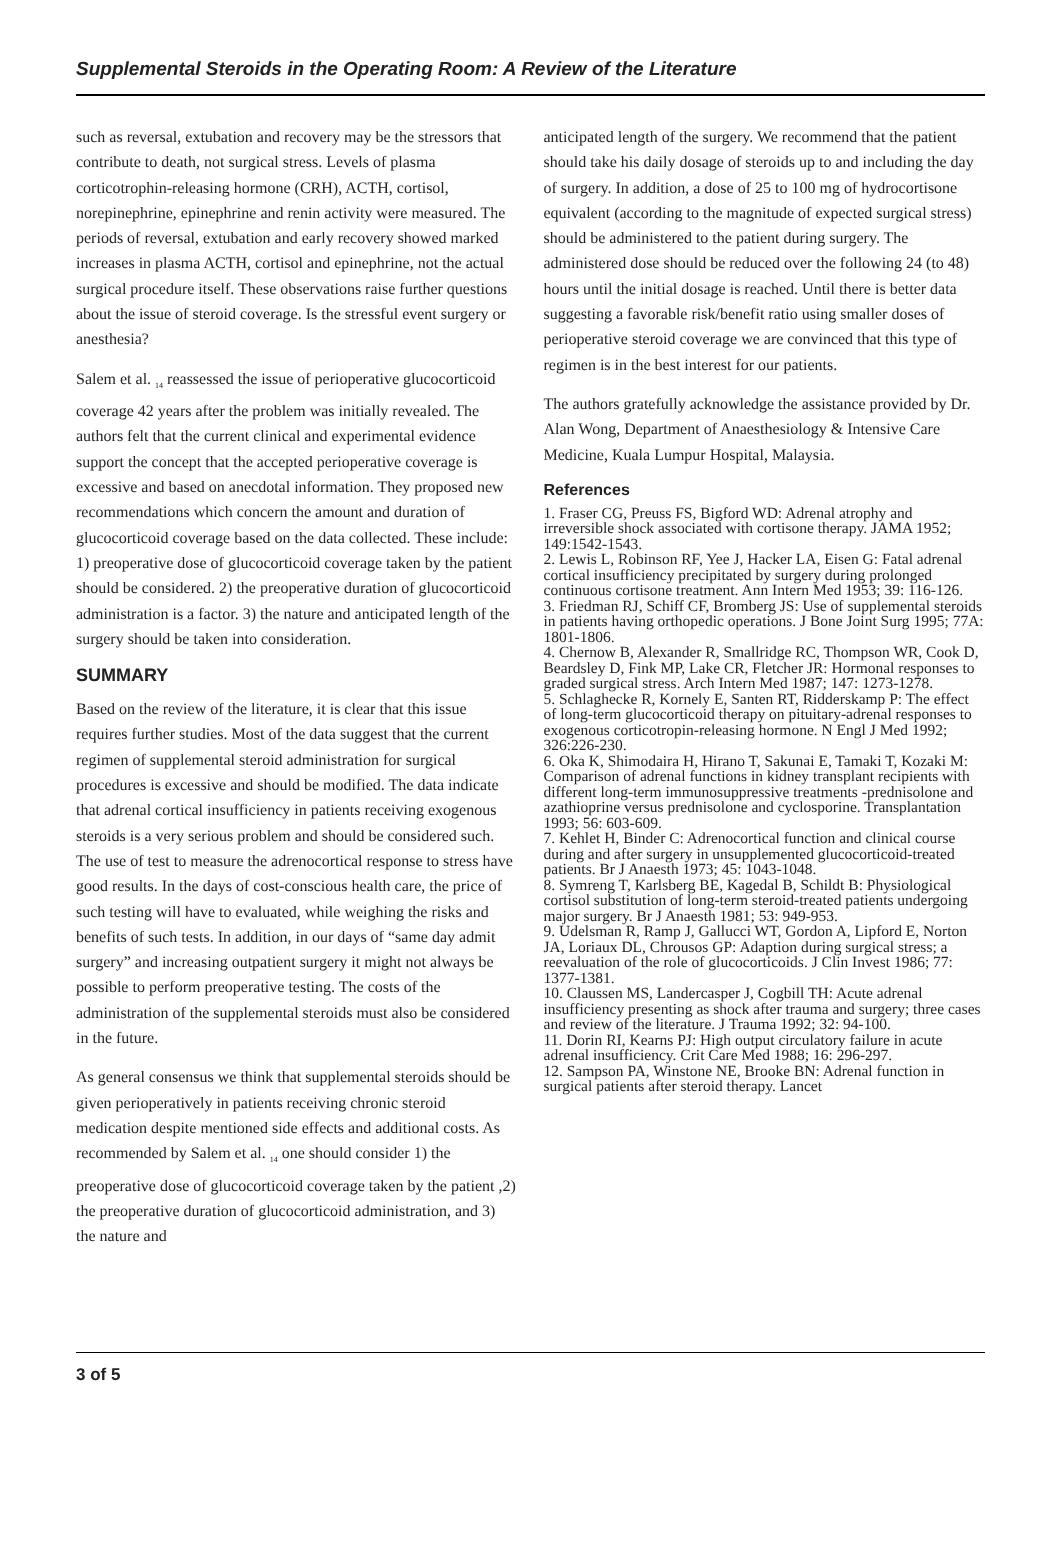Supplemental Steroids in the Operating Room: A Review of the Literature
such as reversal, extubation and recovery may be the stressors that contribute to death, not surgical stress. Levels of plasma corticotrophin-releasing hormone (CRH), ACTH, cortisol, norepinephrine, epinephrine and renin activity were measured. The periods of reversal, extubation and early recovery showed marked increases in plasma ACTH, cortisol and epinephrine, not the actual surgical procedure itself. These observations raise further questions about the issue of steroid coverage. Is the stressful event surgery or anesthesia?
Salem et al. <sub>14</sub> reassessed the issue of perioperative glucocorticoid coverage 42 years after the problem was initially revealed. The authors felt that the current clinical and experimental evidence support the concept that the accepted perioperative coverage is excessive and based on anecdotal information. They proposed new recommendations which concern the amount and duration of glucocorticoid coverage based on the data collected. These include: 1) preoperative dose of glucocorticoid coverage taken by the patient should be considered. 2) the preoperative duration of glucocorticoid administration is a factor. 3) the nature and anticipated length of the surgery should be taken into consideration.
SUMMARY
Based on the review of the literature, it is clear that this issue requires further studies. Most of the data suggest that the current regimen of supplemental steroid administration for surgical procedures is excessive and should be modified. The data indicate that adrenal cortical insufficiency in patients receiving exogenous steroids is a very serious problem and should be considered such. The use of test to measure the adrenocortical response to stress have good results. In the days of cost-conscious health care, the price of such testing will have to evaluated, while weighing the risks and benefits of such tests. In addition, in our days of “same day admit surgery” and increasing outpatient surgery it might not always be possible to perform preoperative testing. The costs of the administration of the supplemental steroids must also be considered in the future.
As general consensus we think that supplemental steroids should be given perioperatively in patients receiving chronic steroid medication despite mentioned side effects and additional costs. As recommended by Salem et al. <sub>14</sub> one should consider 1) the preoperative dose of glucocorticoid coverage taken by the patient ,2) the preoperative duration of glucocorticoid administration, and 3) the nature and
anticipated length of the surgery. We recommend that the patient should take his daily dosage of steroids up to and including the day of surgery. In addition, a dose of 25 to 100 mg of hydrocortisone equivalent (according to the magnitude of expected surgical stress) should be administered to the patient during surgery. The administered dose should be reduced over the following 24 (to 48) hours until the initial dosage is reached. Until there is better data suggesting a favorable risk/benefit ratio using smaller doses of perioperative steroid coverage we are convinced that this type of regimen is in the best interest for our patients.
The authors gratefully acknowledge the assistance provided by Dr. Alan Wong, Department of Anaesthesiology & Intensive Care Medicine, Kuala Lumpur Hospital, Malaysia.
References
1. Fraser CG, Preuss FS, Bigford WD: Adrenal atrophy and irreversible shock associated with cortisone therapy. JAMA 1952; 149:1542-1543.
2. Lewis L, Robinson RF, Yee J, Hacker LA, Eisen G: Fatal adrenal cortical insufficiency precipitated by surgery during prolonged continuous cortisone treatment. Ann Intern Med 1953; 39: 116-126.
3. Friedman RJ, Schiff CF, Bromberg JS: Use of supplemental steroids in patients having orthopedic operations. J Bone Joint Surg 1995; 77A: 1801-1806.
4. Chernow B, Alexander R, Smallridge RC, Thompson WR, Cook D, Beardsley D, Fink MP, Lake CR, Fletcher JR: Hormonal responses to graded surgical stress. Arch Intern Med 1987; 147: 1273-1278.
5. Schlaghecke R, Kornely E, Santen RT, Ridderskamp P: The effect of long-term glucocorticoid therapy on pituitary-adrenal responses to exogenous corticotropin-releasing hormone. N Engl J Med 1992; 326:226-230.
6. Oka K, Shimodaira H, Hirano T, Sakunai E, Tamaki T, Kozaki M: Comparison of adrenal functions in kidney transplant recipients with different long-term immunosuppressive treatments -prednisolone and azathioprine versus prednisolone and cyclosporine. Transplantation 1993; 56: 603-609.
7. Kehlet H, Binder C: Adrenocortical function and clinical course during and after surgery in unsupplemented glucocorticoid-treated patients. Br J Anaesth 1973; 45: 1043-1048.
8. Symreng T, Karlsberg BE, Kagedal B, Schildt B: Physiological cortisol substitution of long-term steroid-treated patients undergoing major surgery. Br J Anaesth 1981; 53: 949-953.
9. Udelsman R, Ramp J, Gallucci WT, Gordon A, Lipford E, Norton JA, Loriaux DL, Chrousos GP: Adaption during surgical stress; a reevaluation of the role of glucocorticoids. J Clin Invest 1986; 77: 1377-1381.
10. Claussen MS, Landercasper J, Cogbill TH: Acute adrenal insufficiency presenting as shock after trauma and surgery; three cases and review of the literature. J Trauma 1992; 32: 94-100.
11. Dorin RI, Kearns PJ: High output circulatory failure in acute adrenal insufficiency. Crit Care Med 1988; 16: 296-297.
12. Sampson PA, Winstone NE, Brooke BN: Adrenal function in surgical patients after steroid therapy. Lancet
3 of 5